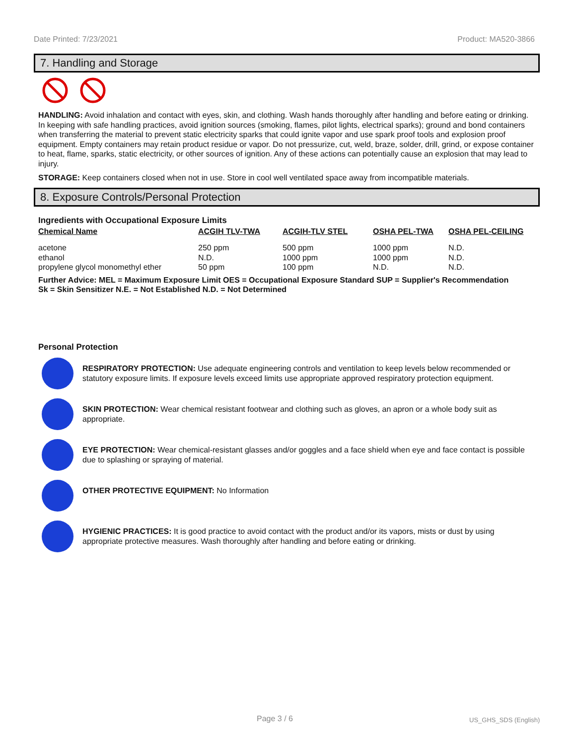Date Printed: 7/23/2021 Product: MA520-3866
7. Handling and Storage
HANDLING: Avoid inhalation and contact with eyes, skin, and clothing. Wash hands thoroughly after handling and before eating or drinking. In keeping with safe handling practices, avoid ignition sources (smoking, flames, pilot lights, electrical sparks); ground and bond containers when transferring the material to prevent static electricity sparks that could ignite vapor and use spark proof tools and explosion proof equipment. Empty containers may retain product residue or vapor. Do not pressurize, cut, weld, braze, solder, drill, grind, or expose container to heat, flame, sparks, static electricity, or other sources of ignition. Any of these actions can potentially cause an explosion that may lead to injury.
STORAGE: Keep containers closed when not in use. Store in cool well ventilated space away from incompatible materials.
8. Exposure Controls/Personal Protection
Ingredients with Occupational Exposure Limits
| Chemical Name | ACGIH TLV-TWA | ACGIH-TLV STEL | OSHA PEL-TWA | OSHA PEL-CEILING |
| --- | --- | --- | --- | --- |
| acetone | 250 ppm | 500 ppm | 1000 ppm | N.D. |
| ethanol | N.D. | 1000 ppm | 1000 ppm | N.D. |
| propylene glycol monomethyl ether | 50 ppm | 100 ppm | N.D. | N.D. |
Further Advice: MEL = Maximum Exposure Limit OES = Occupational Exposure Standard SUP = Supplier's Recommendation
Sk = Skin Sensitizer N.E. = Not Established N.D. = Not Determined
Personal Protection
RESPIRATORY PROTECTION: Use adequate engineering controls and ventilation to keep levels below recommended or statutory exposure limits. If exposure levels exceed limits use appropriate approved respiratory protection equipment.
SKIN PROTECTION: Wear chemical resistant footwear and clothing such as gloves, an apron or a whole body suit as appropriate.
EYE PROTECTION: Wear chemical-resistant glasses and/or goggles and a face shield when eye and face contact is possible due to splashing or spraying of material.
OTHER PROTECTIVE EQUIPMENT: No Information
HYGIENIC PRACTICES: It is good practice to avoid contact with the product and/or its vapors, mists or dust by using appropriate protective measures. Wash thoroughly after handling and before eating or drinking.
Page 3 / 6 US_GHS_SDS (English)